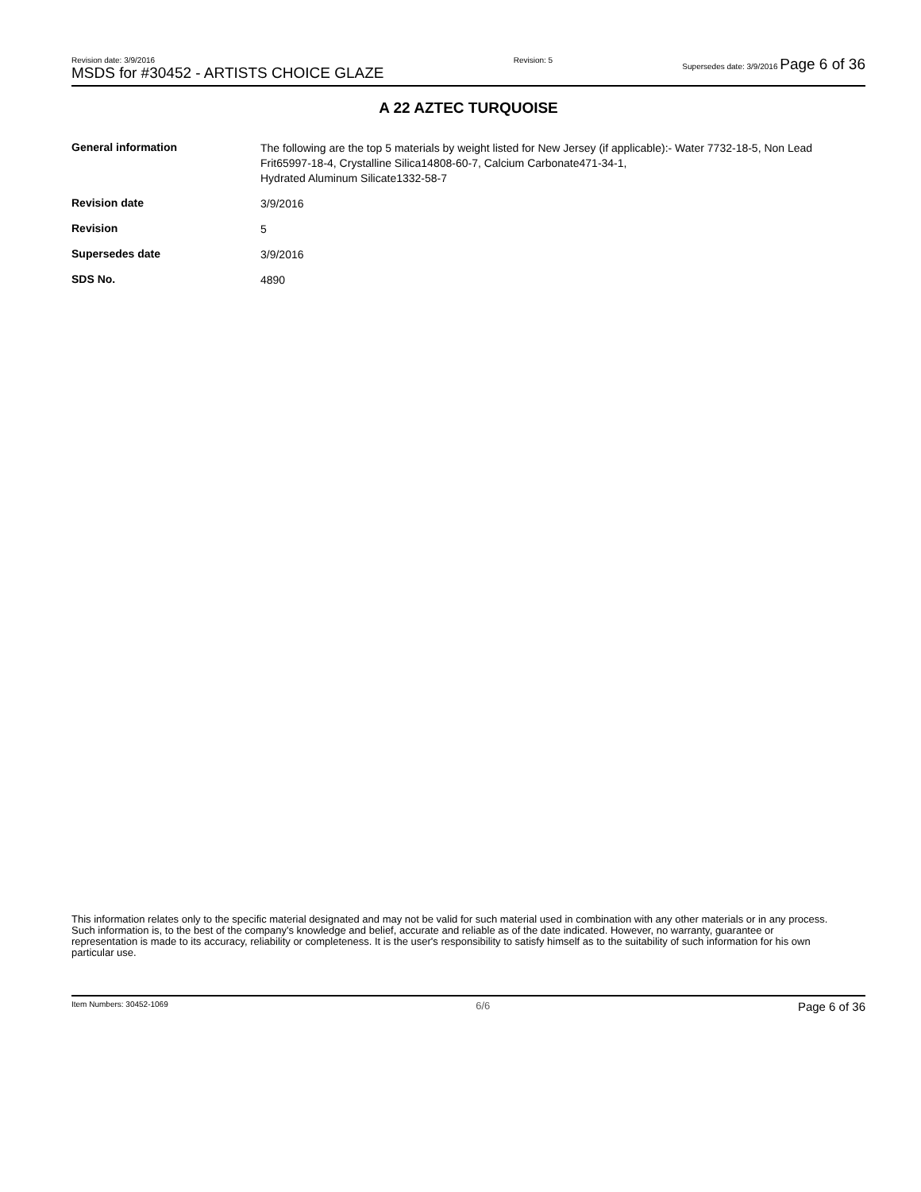Revision date: 3/9/2016
MSDS for #30452 - ARTISTS CHOICE GLAZE
Revision: 5 Supersedes date: 3/9/2016 Page 6 of 36
A 22 AZTEC TURQUOISE
| General information | The following are the top 5 materials by weight listed for New Jersey (if applicable):- Water 7732-18-5, Non Lead Frit65997-18-4, Crystalline Silica14808-60-7, Calcium Carbonate471-34-1, Hydrated Aluminum Silicate1332-58-7 |
| Revision date | 3/9/2016 |
| Revision | 5 |
| Supersedes date | 3/9/2016 |
| SDS No. | 4890 |
This information relates only to the specific material designated and may not be valid for such material used in combination with any other materials or in any process. Such information is, to the best of the company's knowledge and belief, accurate and reliable as of the date indicated. However, no warranty, guarantee or representation is made to its accuracy, reliability or completeness. It is the user's responsibility to satisfy himself as to the suitability of such information for his own particular use.
Item Numbers: 30452-1069 6/6 Page 6 of 36